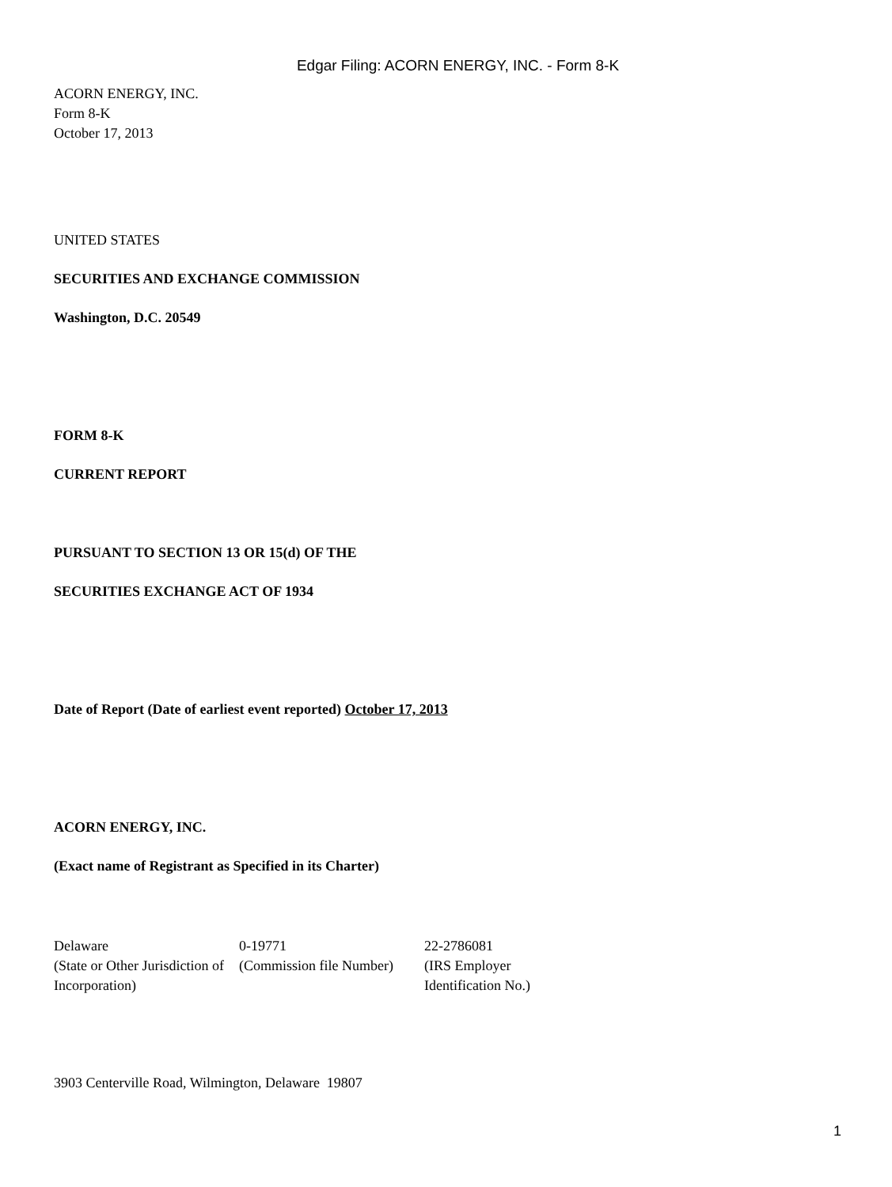Edgar Filing: ACORN ENERGY, INC. - Form 8-K
ACORN ENERGY, INC.
Form 8-K
October 17, 2013
UNITED STATES
SECURITIES AND EXCHANGE COMMISSION
Washington, D.C. 20549
FORM 8-K
CURRENT REPORT
PURSUANT TO SECTION 13 OR 15(d) OF THE
SECURITIES EXCHANGE ACT OF 1934
Date of Report (Date of earliest event reported) October 17, 2013
ACORN ENERGY, INC.
(Exact name of Registrant as Specified in its Charter)
| Delaware | 0-19771 | 22-2786081 |
| (State or Other Jurisdiction of Incorporation) | (Commission file Number) | (IRS Employer Identification No.) |
3903 Centerville Road, Wilmington, Delaware 19807
1